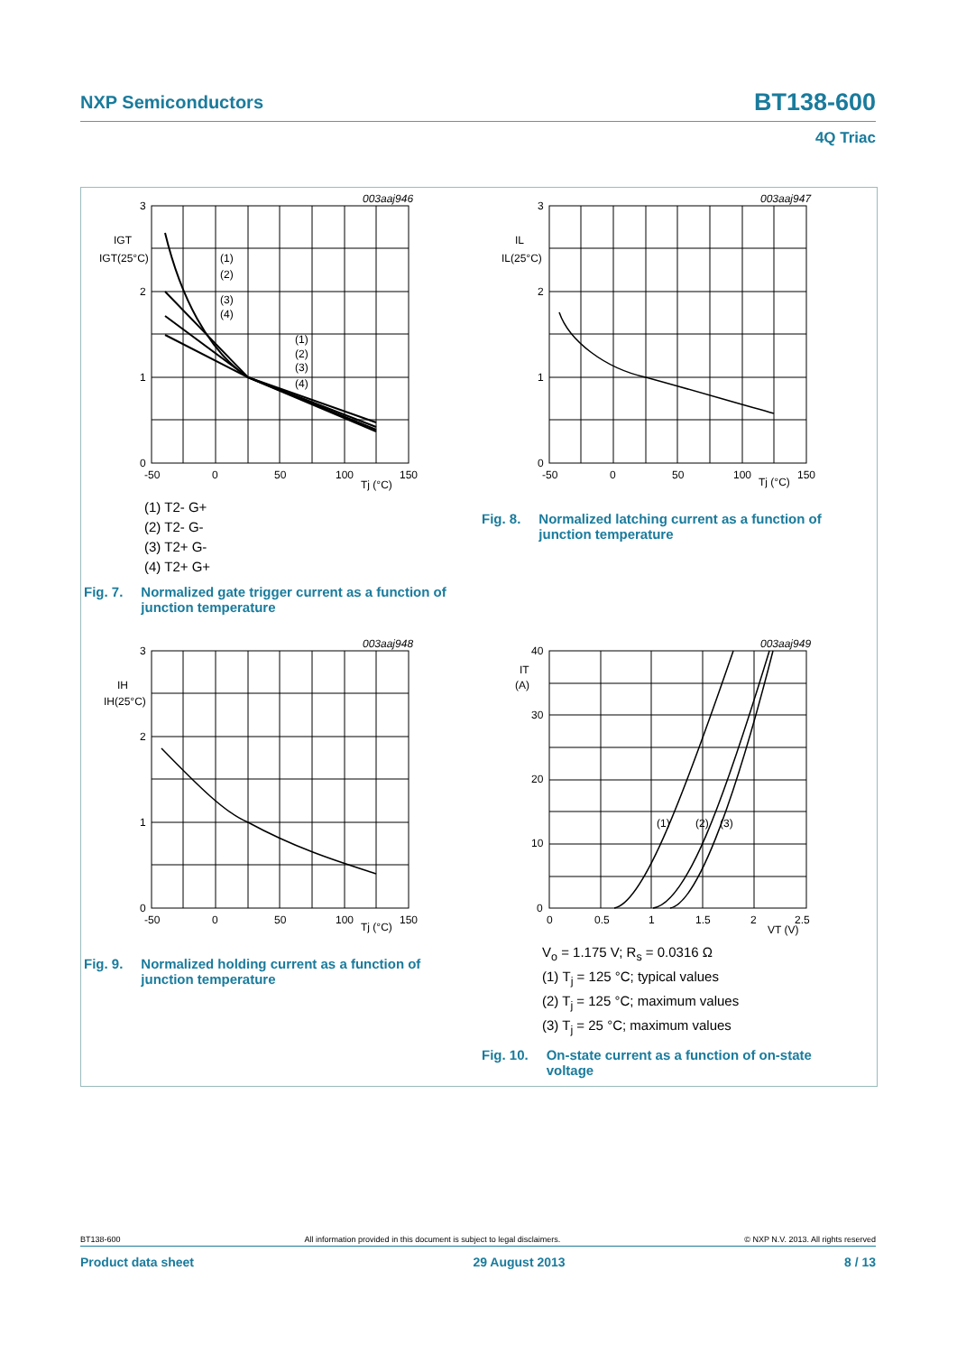NXP Semiconductors BT138-600
4Q Triac
3
2
1
0
-50
0
50
100
150
Tj (°C)
003aaj946
IGT
IGT(25°C)
(1)
(2)
(3)
(4)
(1)
(2)
(3)
(4)
(1) T2- G+
(2) T2- G-
(3) T2+ G-
(4) T2+ G+
Fig. 7. Normalized gate trigger current as a function of
junction temperature
3
2
1
0
-50
0
50
100
150
Tj (°C)
003aaj947
IL
IL(25°C)
Fig. 8. Normalized latching current as a function of
junction temperature
3
2
1
0
-50
0
50
100
150
Tj (°C)
003aaj948
IH
IH(25°C)
Fig. 9. Normalized holding current as a function of
junction temperature
40
30
20
10
0
0
0.5
1
1.5
2
2.5
VT (V)
003aaj949
IT
(A)
(1)
(2)
(3)
V<sub>o</sub> = 1.175 V; R<sub>s</sub> = 0.0316 Ω
(1) T<sub>j</sub> = 125 °C; typical values
(2) T<sub>j</sub> = 125 °C; maximum values
(3) T<sub>j</sub> = 25 °C; maximum values
Fig. 10. On-state current as a function of on-state
voltage
BT138-600 All information provided in this document is subject to legal disclaimers. © NXP N.V. 2013. All rights reserved
Product data sheet 29 August 2013 8 / 13